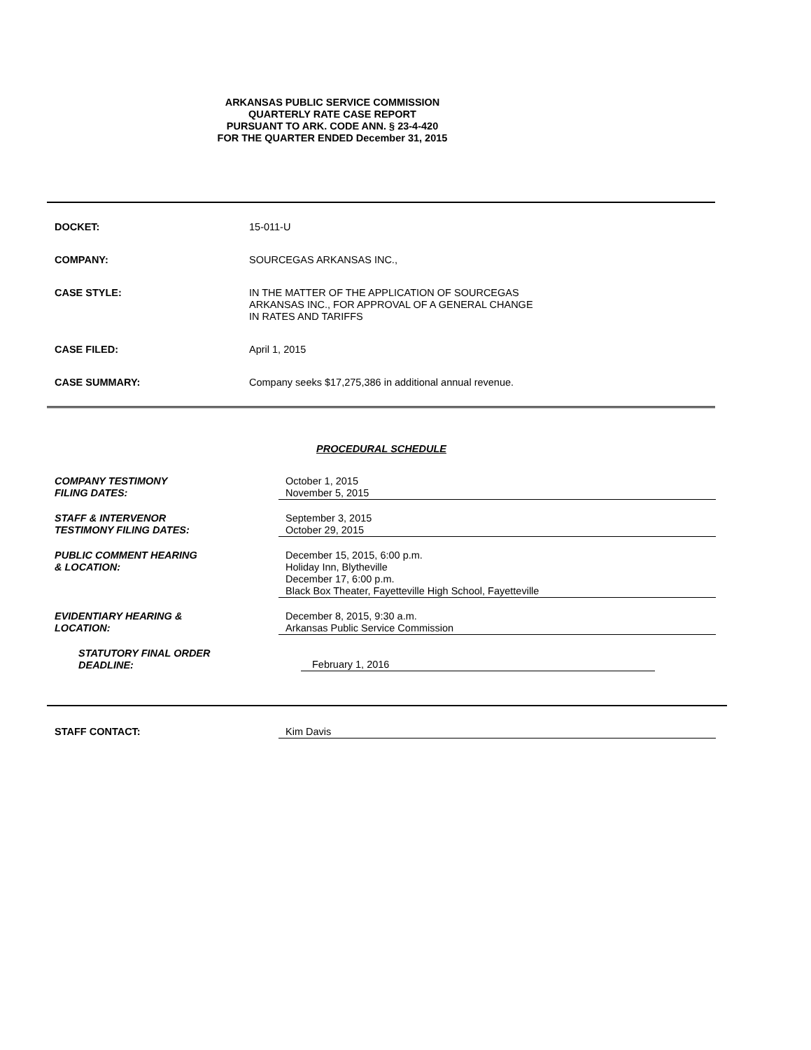ARKANSAS PUBLIC SERVICE COMMISSION
QUARTERLY RATE CASE REPORT
PURSUANT TO ARK. CODE ANN. § 23-4-420
FOR THE QUARTER ENDED December 31, 2015
DOCKET: 15-011-U
COMPANY: SOURCEGAS ARKANSAS INC.,
CASE STYLE: IN THE MATTER OF THE APPLICATION OF SOURCEGAS
ARKANSAS INC., FOR APPROVAL OF A GENERAL CHANGE
IN RATES AND TARIFFS
CASE FILED: April 1, 2015
CASE SUMMARY: Company seeks $17,275,386 in additional annual revenue.
PROCEDURAL SCHEDULE
COMPANY TESTIMONY
FILING DATES:
October 1, 2015
November 5, 2015
STAFF & INTERVENOR
TESTIMONY FILING DATES:
September 3, 2015
October 29, 2015
PUBLIC COMMENT HEARING
& LOCATION:
December 15, 2015, 6:00 p.m.
Holiday Inn, Blytheville
December 17, 6:00 p.m.
Black Box Theater, Fayetteville High School, Fayetteville
EVIDENTIARY HEARING &
LOCATION:
December 8, 2015, 9:30 a.m.
Arkansas Public Service Commission
STATUTORY FINAL ORDER
DEADLINE:
February 1, 2016
STAFF CONTACT: Kim Davis